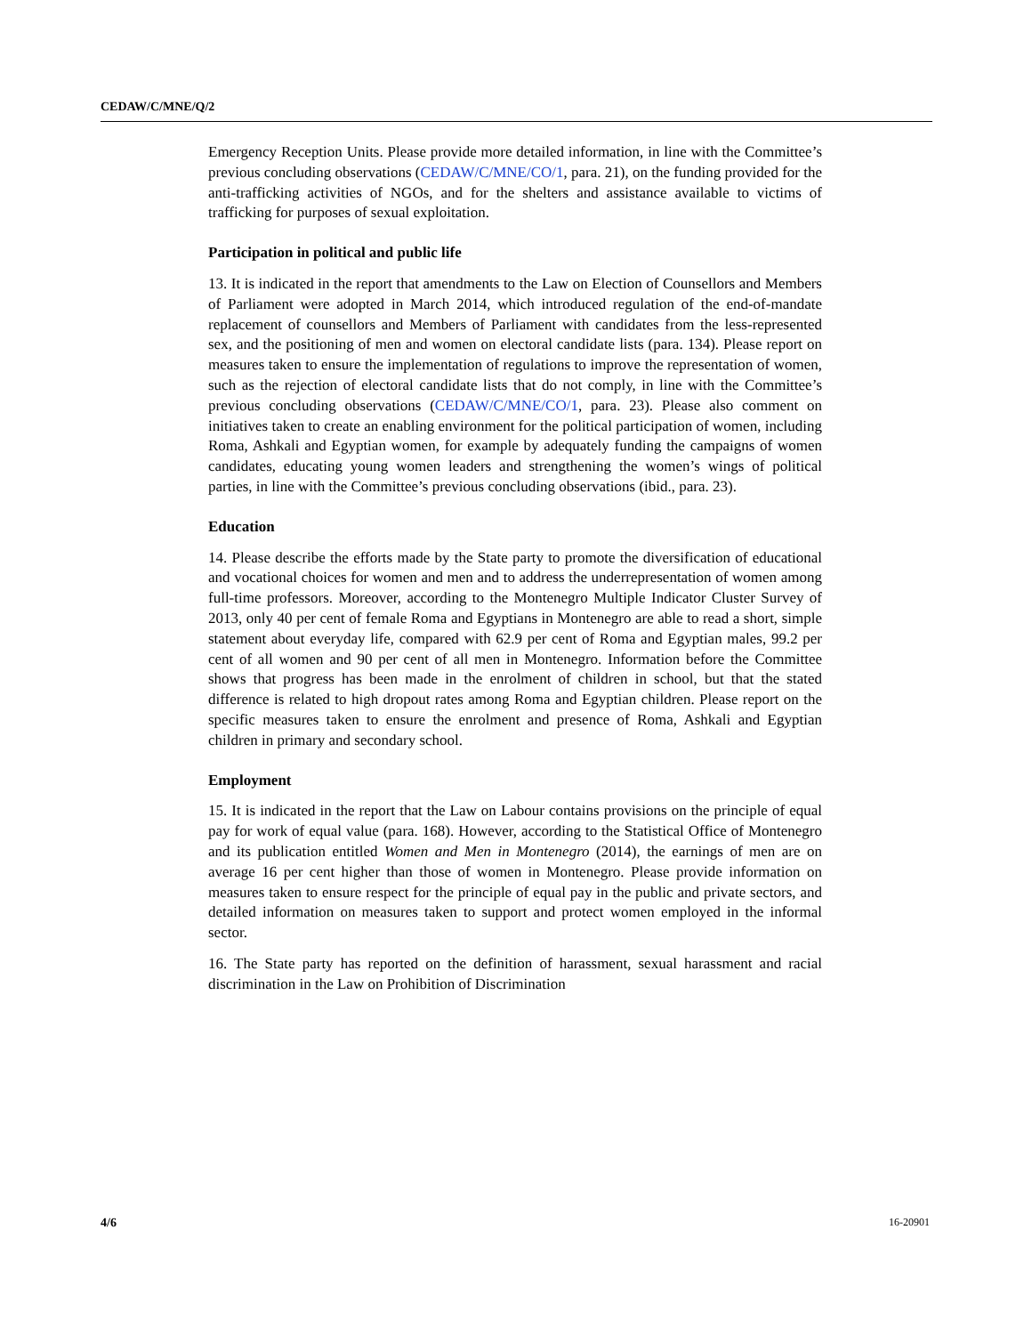CEDAW/C/MNE/Q/2
Emergency Reception Units. Please provide more detailed information, in line with the Committee’s previous concluding observations (CEDAW/C/MNE/CO/1, para. 21), on the funding provided for the anti-trafficking activities of NGOs, and for the shelters and assistance available to victims of trafficking for purposes of sexual exploitation.
Participation in political and public life
13. It is indicated in the report that amendments to the Law on Election of Counsellors and Members of Parliament were adopted in March 2014, which introduced regulation of the end-of-mandate replacement of counsellors and Members of Parliament with candidates from the less-represented sex, and the positioning of men and women on electoral candidate lists (para. 134). Please report on measures taken to ensure the implementation of regulations to improve the representation of women, such as the rejection of electoral candidate lists that do not comply, in line with the Committee’s previous concluding observations (CEDAW/C/MNE/CO/1, para. 23). Please also comment on initiatives taken to create an enabling environment for the political participation of women, including Roma, Ashkali and Egyptian women, for example by adequately funding the campaigns of women candidates, educating young women leaders and strengthening the women’s wings of political parties, in line with the Committee’s previous concluding observations (ibid., para. 23).
Education
14. Please describe the efforts made by the State party to promote the diversification of educational and vocational choices for women and men and to address the underrepresentation of women among full-time professors. Moreover, according to the Montenegro Multiple Indicator Cluster Survey of 2013, only 40 per cent of female Roma and Egyptians in Montenegro are able to read a short, simple statement about everyday life, compared with 62.9 per cent of Roma and Egyptian males, 99.2 per cent of all women and 90 per cent of all men in Montenegro. Information before the Committee shows that progress has been made in the enrolment of children in school, but that the stated difference is related to high dropout rates among Roma and Egyptian children. Please report on the specific measures taken to ensure the enrolment and presence of Roma, Ashkali and Egyptian children in primary and secondary school.
Employment
15. It is indicated in the report that the Law on Labour contains provisions on the principle of equal pay for work of equal value (para. 168). However, according to the Statistical Office of Montenegro and its publication entitled Women and Men in Montenegro (2014), the earnings of men are on average 16 per cent higher than those of women in Montenegro. Please provide information on measures taken to ensure respect for the principle of equal pay in the public and private sectors, and detailed information on measures taken to support and protect women employed in the informal sector.
16. The State party has reported on the definition of harassment, sexual harassment and racial discrimination in the Law on Prohibition of Discrimination
4/6 16-20901